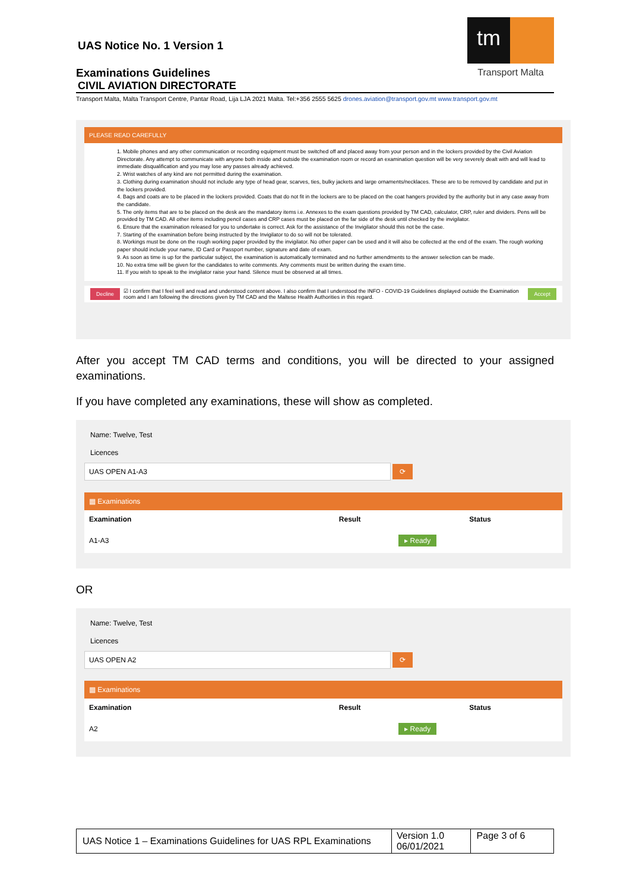UAS Notice No. 1 Version 1
Examinations Guidelines
CIVIL AVIATION DIRECTORATE
tm
Transport Malta
Transport Malta, Malta Transport Centre, Pantar Road, Lija LJA 2021 Malta. Tel:+356 2555 5625 drones.aviation@transport.gov.mt www.transport.gov.mt
PLEASE READ CAREFULLY
1. Mobile phones and any other communication or recording equipment must be switched off and placed away from your person and in the lockers provided by the Civil Aviation Directorate. Any attempt to communicate with anyone both inside and outside the examination room or record an examination question will be very severely dealt with and will lead to immediate disqualification and you may lose any passes already achieved.
2. Wrist watches of any kind are not permitted during the examination.
3. Clothing during examination should not include any type of head gear, scarves, ties, bulky jackets and large ornaments/necklaces. These are to be removed by candidate and put in the lockers provided.
4. Bags and coats are to be placed in the lockers provided. Coats that do not fit in the lockers are to be placed on the coat hangers provided by the authority but in any case away from the candidate.
5. The only items that are to be placed on the desk are the mandatory items i.e. Annexes to the exam questions provided by TM CAD, calculator, CRP, ruler and dividers. Pens will be provided by TM CAD. All other items including pencil cases and CRP cases must be placed on the far side of the desk until checked by the invigilator.
6. Ensure that the examination released for you to undertake is correct. Ask for the assistance of the Invigilator should this not be the case.
7. Starting of the examination before being instructed by the Invigilator to do so will not be tolerated.
8. Workings must be done on the rough working paper provided by the invigilator. No other paper can be used and it will also be collected at the end of the exam. The rough working paper should include your name, ID Card or Passport number, signature and date of exam.
9. As soon as time is up for the particular subject, the examination is automatically terminated and no further amendments to the answer selection can be made.
10. No extra time will be given for the candidates to write comments. Any comments must be written during the exam time.
11. If you wish to speak to the invigilator raise your hand. Silence must be observed at all times.
Decline ☑ I confirm that I feel well and read and understood content above. I also confirm that I understood the INFO - COVID-19 Guidelines displayed outside the Examination room and I am following the directions given by TM CAD and the Maltese Health Authorities in this regard. Accept
After you accept TM CAD terms and conditions, you will be directed to your assigned examinations.
If you have completed any examinations, these will show as completed.
Name: Twelve, Test
Licences
UAS OPEN A1-A3
⟳
▦ Examinations
| Examination | Result | Status |
| --- | --- | --- |
| A1-A3 | | ▸ Ready |
OR
Name: Twelve, Test
Licences
UAS OPEN A2
⟳
▦ Examinations
| Examination | Result | Status |
| --- | --- | --- |
| A2 | | ▸ Ready |
| UAS Notice 1 – Examinations Guidelines for UAS RPL Examinations | Version 1.0 06/01/2021 | Page 3 of 6 |